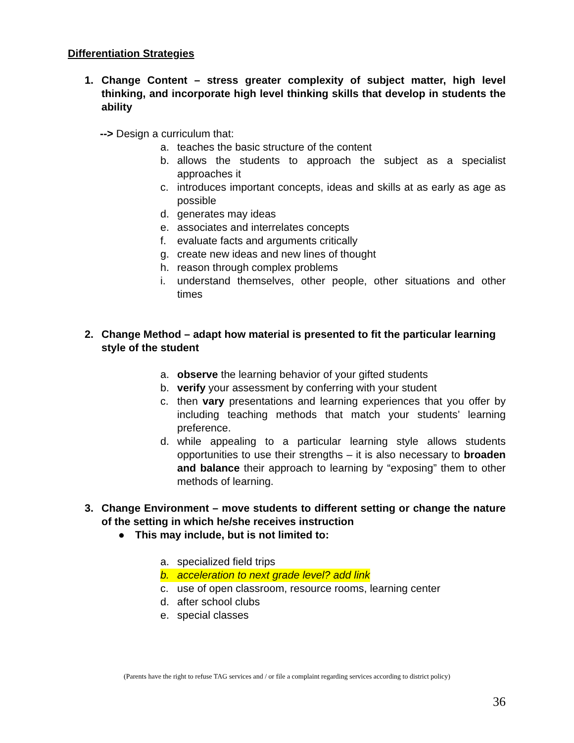Differentiation Strategies
1. Change Content – stress greater complexity of subject matter, high level thinking, and incorporate high level thinking skills that develop in students the ability
--> Design a curriculum that:
a. teaches the basic structure of the content
b. allows the students to approach the subject as a specialist approaches it
c. introduces important concepts, ideas and skills at as early as age as possible
d. generates may ideas
e. associates and interrelates concepts
f. evaluate facts and arguments critically
g. create new ideas and new lines of thought
h. reason through complex problems
i. understand themselves, other people, other situations and other times
2. Change Method – adapt how material is presented to fit the particular learning style of the student
a. observe the learning behavior of your gifted students
b. verify your assessment by conferring with your student
c. then vary presentations and learning experiences that you offer by including teaching methods that match your students’ learning preference.
d. while appealing to a particular learning style allows students opportunities to use their strengths – it is also necessary to broaden and balance their approach to learning by “exposing” them to other methods of learning.
3. Change Environment – move students to different setting or change the nature of the setting in which he/she receives instruction
● This may include, but is not limited to:
a. specialized field trips
b. acceleration to next grade level? add link
c. use of open classroom, resource rooms, learning center
d. after school clubs
e. special classes
(Parents have the right to refuse TAG services and / or file a complaint regarding services according to district policy)
36